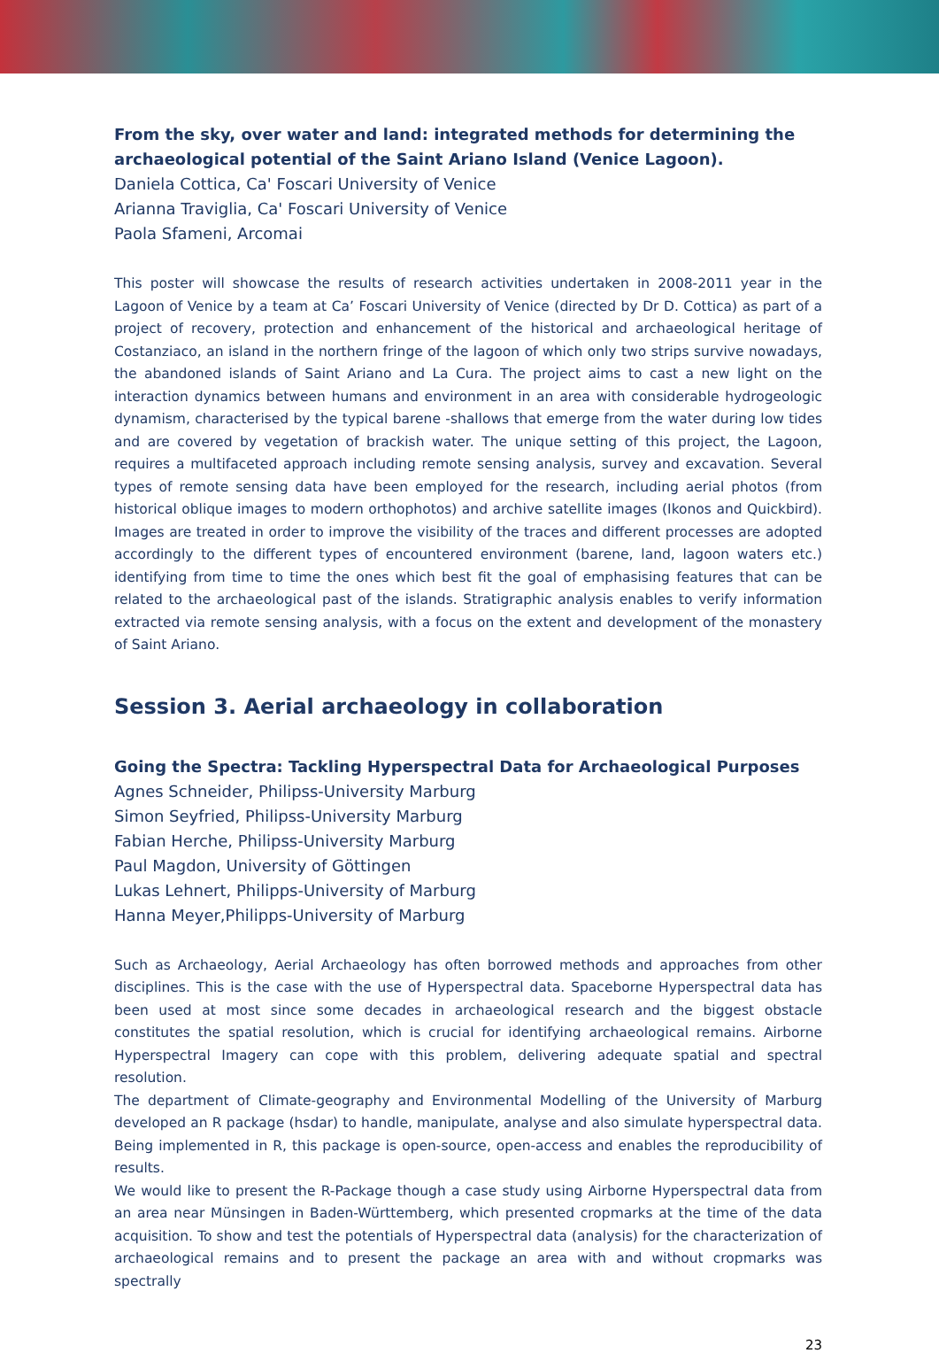From the sky, over water and land: integrated methods for determining the archaeological potential of the Saint Ariano Island (Venice Lagoon).
Daniela Cottica, Ca' Foscari University of Venice
Arianna Traviglia, Ca' Foscari University of Venice
Paola Sfameni, Arcomai
This poster will showcase the results of research activities undertaken in 2008-2011 year in the Lagoon of Venice by a team at Ca’ Foscari University of Venice (directed by Dr D. Cottica) as part of a project of recovery, protection and enhancement of the historical and archaeological heritage of Costanziaco, an island in the northern fringe of the lagoon of which only two strips survive nowadays, the abandoned islands of Saint Ariano and La Cura. The project aims to cast a new light on the interaction dynamics between humans and environment in an area with considerable hydrogeologic dynamism, characterised by the typical barene -shallows that emerge from the water during low tides and are covered by vegetation of brackish water. The unique setting of this project, the Lagoon, requires a multifaceted approach including remote sensing analysis, survey and excavation. Several types of remote sensing data have been employed for the research, including aerial photos (from historical oblique images to modern orthophotos) and archive satellite images (Ikonos and Quickbird). Images are treated in order to improve the visibility of the traces and different processes are adopted accordingly to the different types of encountered environment (barene, land, lagoon waters etc.) identifying from time to time the ones which best fit the goal of emphasising features that can be related to the archaeological past of the islands. Stratigraphic analysis enables to verify information extracted via remote sensing analysis, with a focus on the extent and development of the monastery of Saint Ariano.
Session 3. Aerial archaeology in collaboration
Going the Spectra: Tackling Hyperspectral Data for Archaeological Purposes
Agnes Schneider, Philipss-University Marburg
Simon Seyfried, Philipss-University Marburg
Fabian Herche, Philipss-University Marburg
Paul Magdon, University of Göttingen
Lukas Lehnert, Philipps-University of Marburg
Hanna Meyer,Philipps-University of Marburg
Such as Archaeology, Aerial Archaeology has often borrowed methods and approaches from other disciplines. This is the case with the use of Hyperspectral data. Spaceborne Hyperspectral data has been used at most since some decades in archaeological research and the biggest obstacle constitutes the spatial resolution, which is crucial for identifying archaeological remains. Airborne Hyperspectral Imagery can cope with this problem, delivering adequate spatial and spectral resolution.
The department of Climate-geography and Environmental Modelling of the University of Marburg developed an R package (hsdar) to handle, manipulate, analyse and also simulate hyperspectral data. Being implemented in R, this package is open-source, open-access and enables the reproducibility of results.
We would like to present the R-Package though a case study using Airborne Hyperspectral data from an area near Münsingen in Baden-Württemberg, which presented cropmarks at the time of the data acquisition. To show and test the potentials of Hyperspectral data (analysis) for the characterization of archaeological remains and to present the package an area with and without cropmarks was spectrally
23